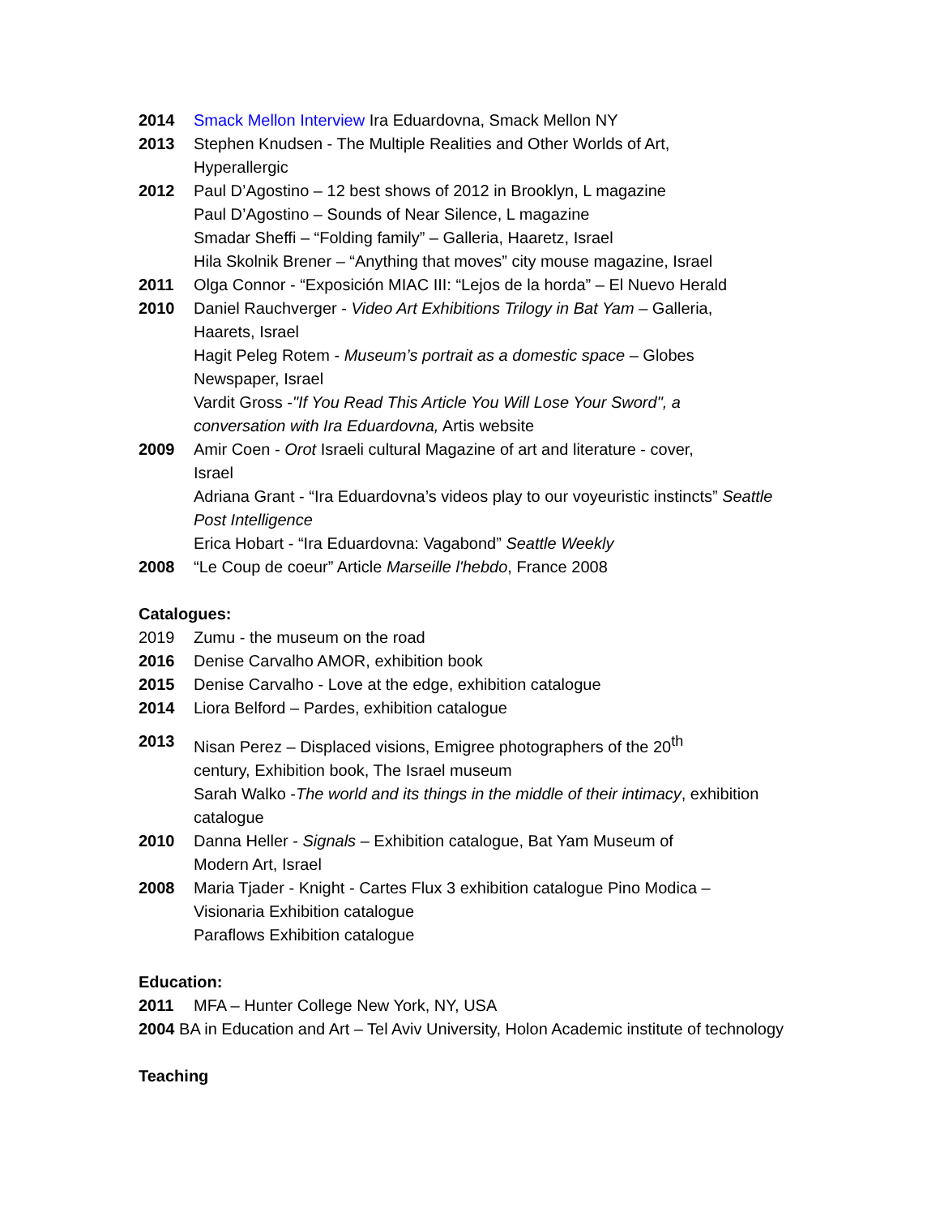2014 Smack Mellon Interview Ira Eduardovna, Smack Mellon NY
2013 Stephen Knudsen - The Multiple Realities and Other Worlds of Art,
Hyperallergic
2012 Paul D’Agostino – 12 best shows of 2012 in Brooklyn, L magazine
Paul D’Agostino – Sounds of Near Silence, L magazine
Smadar Sheffi – “Folding family” – Galleria, Haaretz, Israel
Hila Skolnik Brener – “Anything that moves” city mouse magazine, Israel
2011 Olga Connor - “Exposición MIAC III: “Lejos de la horda” – El Nuevo Herald
2010 Daniel Rauchverger - Video Art Exhibitions Trilogy in Bat Yam – Galleria,
Haarets, Israel
Hagit Peleg Rotem - Museum’s portrait as a domestic space – Globes
Newspaper, Israel
Vardit Gross -"If You Read This Article You Will Lose Your Sword", a
conversation with Ira Eduardovna, Artis website
2009 Amir Coen - Orot Israeli cultural Magazine of art and literature - cover,
Israel
Adriana Grant - “Ira Eduardovna’s videos play to our voyeuristic instincts” Seattle
Post Intelligence
Erica Hobart - “Ira Eduardovna: Vagabond” Seattle Weekly
2008 “Le Coup de coeur” Article Marseille l'hebdo, France 2008
Catalogues:
2019 Zumu - the museum on the road
2016 Denise Carvalho AMOR, exhibition book
2015 Denise Carvalho - Love at the edge, exhibition catalogue
2014 Liora Belford – Pardes, exhibition catalogue
2013 Nisan Perez – Displaced visions, Emigree photographers of the 20<sup>th</sup>
century, Exhibition book, The Israel museum
Sarah Walko -The world and its things in the middle of their intimacy, exhibition
catalogue
2010 Danna Heller - Signals – Exhibition catalogue, Bat Yam Museum of
Modern Art, Israel
2008 Maria Tjader - Knight - Cartes Flux 3 exhibition catalogue Pino Modica –
Visionaria Exhibition catalogue
Paraflows Exhibition catalogue
Education:
2011 MFA – Hunter College New York, NY, USA
2004 BA in Education and Art – Tel Aviv University, Holon Academic institute of technology
Teaching